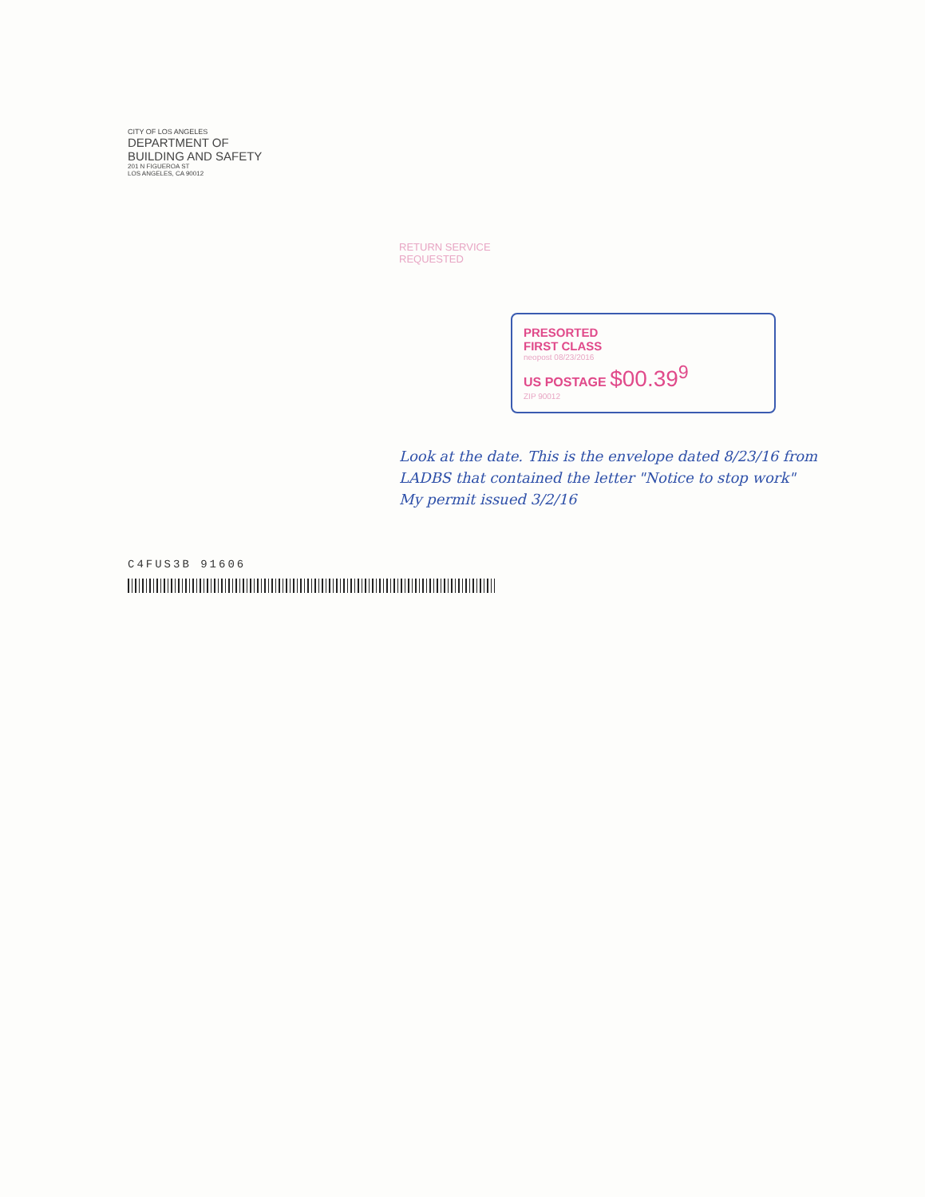CITY OF LOS ANGELES
DEPARTMENT OF
BUILDING AND SAFETY
201 N FIGUEROA ST
LOS ANGELES, CA 90012
RETURN SERVICE
REQUESTED
PRESORTED
FIRST CLASS
neopost 08/23/2016
US POSTAGE $00.39<sup>9</sup>
ZIP 90012
Look at the date. This is the envelope dated 8/23/16 from LADBS that contained the letter "Notice to stop work"
My permit issued 3/2/16
C4FUS3B 91606